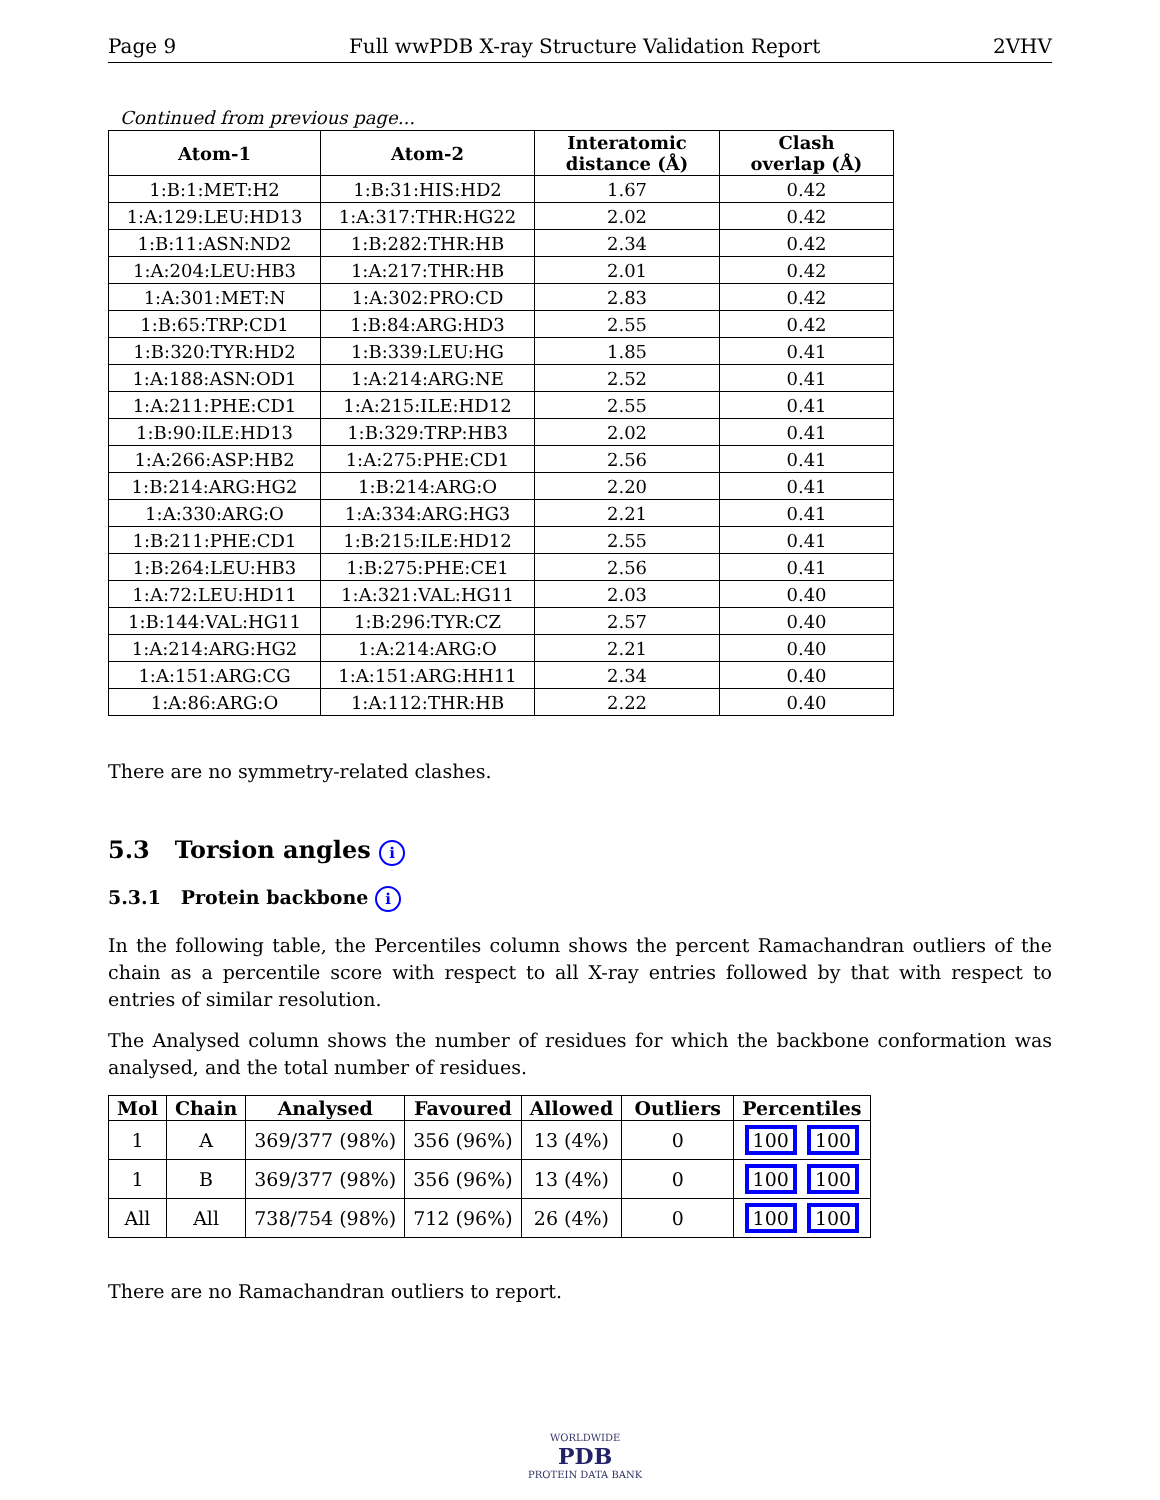Page 9 Full wwPDB X-ray Structure Validation Report 2VHV
Continued from previous page...
| Atom-1 | Atom-2 | Interatomic distance (Å) | Clash overlap (Å) |
| --- | --- | --- | --- |
| 1:B:1:MET:H2 | 1:B:31:HIS:HD2 | 1.67 | 0.42 |
| 1:A:129:LEU:HD13 | 1:A:317:THR:HG22 | 2.02 | 0.42 |
| 1:B:11:ASN:ND2 | 1:B:282:THR:HB | 2.34 | 0.42 |
| 1:A:204:LEU:HB3 | 1:A:217:THR:HB | 2.01 | 0.42 |
| 1:A:301:MET:N | 1:A:302:PRO:CD | 2.83 | 0.42 |
| 1:B:65:TRP:CD1 | 1:B:84:ARG:HD3 | 2.55 | 0.42 |
| 1:B:320:TYR:HD2 | 1:B:339:LEU:HG | 1.85 | 0.41 |
| 1:A:188:ASN:OD1 | 1:A:214:ARG:NE | 2.52 | 0.41 |
| 1:A:211:PHE:CD1 | 1:A:215:ILE:HD12 | 2.55 | 0.41 |
| 1:B:90:ILE:HD13 | 1:B:329:TRP:HB3 | 2.02 | 0.41 |
| 1:A:266:ASP:HB2 | 1:A:275:PHE:CD1 | 2.56 | 0.41 |
| 1:B:214:ARG:HG2 | 1:B:214:ARG:O | 2.20 | 0.41 |
| 1:A:330:ARG:O | 1:A:334:ARG:HG3 | 2.21 | 0.41 |
| 1:B:211:PHE:CD1 | 1:B:215:ILE:HD12 | 2.55 | 0.41 |
| 1:B:264:LEU:HB3 | 1:B:275:PHE:CE1 | 2.56 | 0.41 |
| 1:A:72:LEU:HD11 | 1:A:321:VAL:HG11 | 2.03 | 0.40 |
| 1:B:144:VAL:HG11 | 1:B:296:TYR:CZ | 2.57 | 0.40 |
| 1:A:214:ARG:HG2 | 1:A:214:ARG:O | 2.21 | 0.40 |
| 1:A:151:ARG:CG | 1:A:151:ARG:HH11 | 2.34 | 0.40 |
| 1:A:86:ARG:O | 1:A:112:THR:HB | 2.22 | 0.40 |
There are no symmetry-related clashes.
5.3 Torsion angles i
5.3.1 Protein backbone i
In the following table, the Percentiles column shows the percent Ramachandran outliers of the chain as a percentile score with respect to all X-ray entries followed by that with respect to entries of similar resolution.
The Analysed column shows the number of residues for which the backbone conformation was analysed, and the total number of residues.
| Mol | Chain | Analysed | Favoured | Allowed | Outliers | Percentiles |
| --- | --- | --- | --- | --- | --- | --- |
| 1 | A | 369/377 (98%) | 356 (96%) | 13 (4%) | 0 | 100 100 |
| 1 | B | 369/377 (98%) | 356 (96%) | 13 (4%) | 0 | 100 100 |
| All | All | 738/754 (98%) | 712 (96%) | 26 (4%) | 0 | 100 100 |
There are no Ramachandran outliers to report.
WORLDWIDE
PDB
PROTEIN DATA BANK